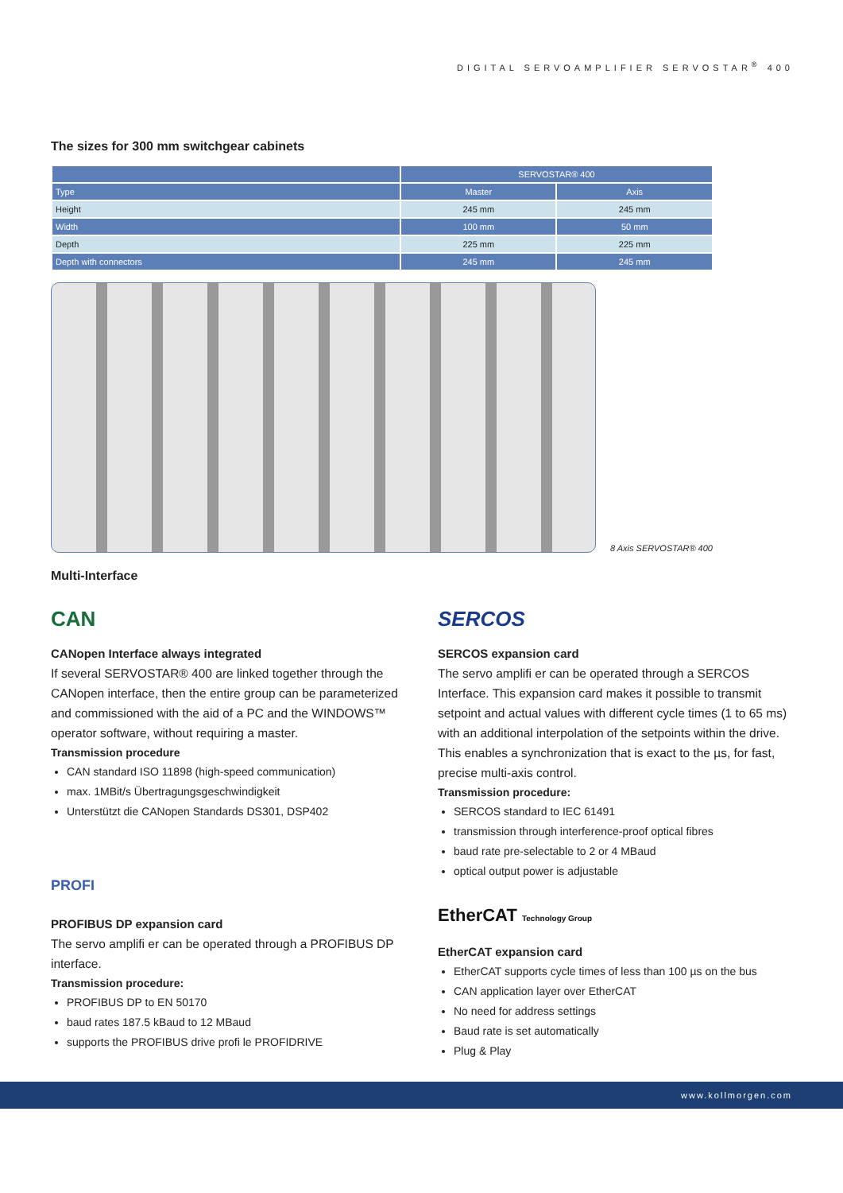DIGITAL SERVOAMPLIFIER SERVOSTAR<sup>®</sup> 400
The sizes for 300 mm switchgear cabinets
| | SERVOSTAR® 400 | |
| --- | --- | --- |
| Type | Master | Axis |
| Height | 245 mm | 245 mm |
| Width | 100 mm | 50 mm |
| Depth | 225 mm | 225 mm |
| Depth with connectors | 245 mm | 245 mm |
8 Axis SERVOSTAR® 400
Multi-Interface
CAN
CANopen Interface always integrated
If several SERVOSTAR® 400 are linked together through the CANopen interface, then the entire group can be parameterized and commissioned with the aid of a PC and the WINDOWS™ operator software, without requiring a master.
Transmission procedure
CAN standard ISO 11898 (high-speed communication)
max. 1MBit/s Übertragungsgeschwindigkeit
Unterstützt die CANopen Standards DS301, DSP402
PROFI
PROFIBUS DP expansion card
The servo amplifi er can be operated through a PROFIBUS DP interface.
Transmission procedure:
PROFIBUS DP to EN 50170
baud rates 187.5 kBaud to 12 MBaud
supports the PROFIBUS drive profi le PROFIDRIVE
SERCOS
SERCOS expansion card
The servo amplifi er can be operated through a SERCOS Interface. This expansion card makes it possible to transmit setpoint and actual values with different cycle times (1 to 65 ms) with an additional interpolation of the setpoints within the drive. This enables a synchronization that is exact to the µs, for fast, precise multi-axis control.
Transmission procedure:
SERCOS standard to IEC 61491
transmission through interference-proof optical fibres
baud rate pre-selectable to 2 or 4 MBaud
optical output power is adjustable
EtherCAT Technology Group
EtherCAT expansion card
EtherCAT supports cycle times of less than 100 µs on the bus
CAN application layer over EtherCAT
No need for address settings
Baud rate is set automatically
Plug & Play
www.kollmorgen.com